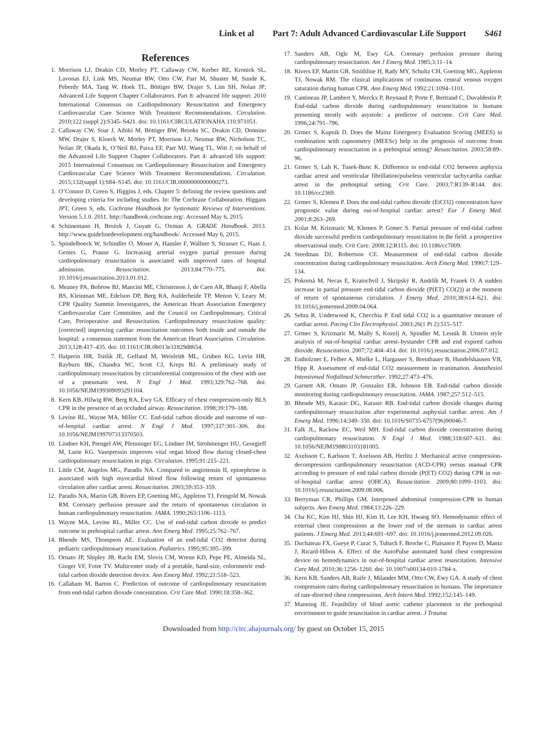Link et al Part 7: Adult Advanced Cardiovascular Life Support S461
References
1. Morrison LJ, Deakin CD, Morley PT, Callaway CW, Kerber RE, Kronick SL, Lavonas EJ, Link MS, Neumar RW, Otto CW, Parr M, Shuster M, Sunde K, Peberdy MA, Tang W, Hoek TL, Böttiger BW, Drajer S, Lim SH, Nolan JP; Advanced Life Support Chapter Collaborators. Part 8: advanced life support: 2010 International Consensus on Cardiopulmonary Resuscitation and Emergency Cardiovascular Care Science With Treatment Recommendations. Circulation. 2010;122 (suppl 2):S345–S421. doi: 10.1161/CIRCULATIONAHA.110.971051.
2. Callaway CW, Soar J, Aibiki M, Böttiger BW, Brooks SC, Deakin CD, Donnino MW, Drajer S, Kloeck W, Morley PT, Morrison LJ, Neumar RW, Nicholson TC, Nolan JP, Okada K, O’Neil BJ, Paiva EF, Parr MJ, Wang TL, Witt J; on behalf of the Advanced Life Support Chapter Collaborators. Part 4: advanced life support: 2015 International Consensus on Cardiopulmonary Resuscitation and Emergency Cardiovascular Care Science With Treatment Recommendations. Circulation. 2015;132(suppl 1):S84–S145. doi: 10.1161/CIR.0000000000000273.
3. O’Connor D, Green S, Higgins J, eds. Chapter 5: defining the review questions and developing criteria for including studies. In: The Cochrane Collaboration. Higgans JPT, Green S, eds. Cochrane Handbook for Systematic Reviews of Interventions. Version 5.1.0. 2011. http://handbook.cochrane.org/. Accessed May 6, 2015.
4. Schünemann H, Brożek J, Guyatt G, Oxman A. GRADE Handbook. 2013. http://www.guidelinedevelopment.org/handbook/. Accessed May 6, 2015.
5. Spindelboeck W, Schindler O, Moser A, Hausler F, Wallner S, Strasser C, Haas J, Gemes G, Prause G. Increasing arterial oxygen partial pressure during cardiopulmonary resuscitation is associated with improved rates of hospital admission. Resuscitation. 2013;84:770–775. doi: 10.1016/j.resuscitation.2013.01.012.
6. Meaney PA, Bobrow BJ, Mancini ME, Christenson J, de Caen AR, Bhanji F, Abella BS, Kleinman ME, Edelson DP, Berg RA, Aufderheide TP, Menon V, Leary M; CPR Quality Summit Investigators, the American Heart Association Emergency Cardiovascular Care Committee, and the Council on Cardiopulmonary, Critical Care, Perioperative and Resuscitation. Cardiopulmonary resuscitation quality: [corrected] improving cardiac resuscitation outcomes both inside and outside the hospital: a consensus statement from the American Heart Association. Circulation. 2013;128:417–435. doi: 10.1161/CIR.0b013e31829d8654.
7. Halperin HR, Tsitlik JE, Gelfand M, Weisfeldt ML, Gruben KG, Levin HR, Rayburn BK, Chandra NC, Scott CJ, Kreps BJ. A preliminary study of cardiopulmonary resuscitation by circumferential compression of the chest with use of a pneumatic vest. N Engl J Med. 1993;329:762–768. doi: 10.1056/NEJM199309093291104.
8. Kern KB, Hilwig RW, Berg RA, Ewy GA. Efficacy of chest compression-only BLS CPR in the presence of an occluded airway. Resuscitation. 1998;39:179–188.
9. Levine RL, Wayne MA, Miller CC. End-tidal carbon dioxide and outcome of out-of-hospital cardiac arrest. N Engl J Med. 1997;337:301–306. doi: 10.1056/NEJM199707313370503.
10. Lindner KH, Prengel AW, Pfenninger EG, Lindner IM, Strohmenger HU, Georgieff M, Lurie KG. Vasopressin improves vital organ blood flow during closed-chest cardiopulmonary resuscitation in pigs. Circulation. 1995;91:215–221.
11. Little CM, Angelos MG, Paradis NA. Compared to angiotensin II, epinephrine is associated with high myocardial blood flow following return of spontaneous circulation after cardiac arrest. Resuscitation. 2003;59:353–359.
12. Paradis NA, Martin GB, Rivers EP, Goetting MG, Appleton TJ, Feingold M, Nowak RM. Coronary perfusion pressure and the return of spontaneous circulation in human cardiopulmonary resuscitation. JAMA. 1990;263:1106–1113.
13. Wayne MA, Levine RL, Miller CC. Use of end-tidal carbon dioxide to predict outcome in prehospital cardiac arrest. Ann Emerg Med. 1995;25:762–767.
14. Bhende MS, Thompson AE. Evaluation of an end-tidal CO2 detector during pediatric cardiopulmonary resuscitation. Pediatrics. 1995;95:395–399.
15. Ornato JP, Shipley JB, Racht EM, Slovis CM, Wrenn KD, Pepe PE, Almeida SL, Ginger VF, Fotre TV. Multicenter study of a portable, hand-size, colorimetric end-tidal carbon dioxide detection device. Ann Emerg Med. 1992;21:518–523.
16. Callaham M, Barton C. Prediction of outcome of cardiopulmonary resuscitation from end-tidal carbon dioxide concentration. Crit Care Med. 1990;18:358–362.
17. Sanders AB, Ogle M, Ewy GA. Coronary perfusion pressure during cardiopulmonary resuscitation. Am J Emerg Med. 1985;3:11–14.
18. Rivers EP, Martin GB, Smithline H, Rady MY, Schultz CH, Goetting MG, Appleton TJ, Nowak RM. The clinical implications of continuous central venous oxygen saturation during human CPR. Ann Emerg Med. 1992;21:1094–1101.
19. Cantineau JP, Lambert Y, Merckx P, Reynaud P, Porte F, Bertrand C, Duvaldestin P. End-tidal carbon dioxide during cardiopulmonary resuscitation in humans presenting mostly with asystole: a predictor of outcome. Crit Care Med. 1996;24:791–796.
20. Grmec S, Kupnik D. Does the Mainz Emergency Evaluation Scoring (MEES) in combination with capnometry (MEESc) help in the prognosis of outcome from cardiopulmonary resuscitation in a prehospital setting? Resuscitation. 2003;58:89–96.
21. Grmec S, Lah K, Tusek-Bunc K. Difference in end-tidal CO2 between asphyxia cardiac arrest and ventricular fibrillation/pulseless ventricular tachycardia cardiac arrest in the prehospital setting. Crit Care. 2003;7:R139–R144. doi: 10.1186/cc2369.
22. Grmec S, Klemen P. Does the end-tidal carbon dioxide (EtCO2) concentration have prognostic value during out-of-hospital cardiac arrest? Eur J Emerg Med. 2001;8:263–269.
23. Kolar M, Krizmaric M, Klemen P, Grmec S. Partial pressure of end-tidal carbon dioxide successful predicts cardiopulmonary resuscitation in the field: a prospective observational study. Crit Care. 2008;12:R115. doi: 10.1186/cc7009.
24. Steedman DJ, Robertson CE. Measurement of end-tidal carbon dioxide concentration during cardiopulmonary resuscitation. Arch Emerg Med. 1990;7:129–134.
25. Pokorná M, Necas E, Kratochvíl J, Skripský R, Andrlík M, Franek O. A sudden increase in partial pressure end-tidal carbon dioxide (P(ET) CO(2)) at the moment of return of spontaneous circulation. J Emerg Med. 2010;38:614–621. doi: 10.1016/j.jemermed.2009.04.064.
26. Sehra R, Underwood K, Checchia P. End tidal CO2 is a quantitative measure of cardiac arrest. Pacing Clin Electrophysiol. 2003;26(1 Pt 2):515–517.
27. Grmec S, Krizmaric M, Mally S, Kozelj A, Spindler M, Lesnik B. Utstein style analysis of out-of-hospital cardiac arrest–bystander CPR and end expired carbon dioxide. Resuscitation. 2007;72:404–414. doi: 10.1016/j.resuscitation.2006.07.012.
28. Entholzner E, Felber A, Mielke L, Hargasser S, Breinbauer B, Hundelshausen VB, Hipp R. Assessment of end-tidal CO2 measurement in reanimation. Anasthesiol Intensivmed Notfallmed Schmerzther. 1992;27:473–476.
29. Garnett AR, Ornato JP, Gonzalez ER, Johnson EB. End-tidal carbon dioxide monitoring during cardiopulmonary resuscitation. JAMA. 1987;257:512–515.
30. Bhende MS, Karasic DG, Karasic RB. End-tidal carbon dioxide changes during cardiopulmonary resuscitation after experimental asphyxial cardiac arrest. Am J Emerg Med. 1996;14:349–350. doi: 10.1016/S0735-6757(96)90046-7.
31. Falk JL, Rackow EC, Weil MH. End-tidal carbon dioxide concentration during cardiopulmonary resuscitation. N Engl J Med. 1988;318:607–611. doi: 10.1056/NEJM198803103181005.
32. Axelsson C, Karlsson T, Axelsson AB, Herlitz J. Mechanical active compression-decompression cardiopulmonary resuscitation (ACD-CPR) versus manual CPR according to pressure of end tidal carbon dioxide (P(ET) CO2) during CPR in out-of-hospital cardiac arrest (OHCA). Resuscitation. 2009;80:1099–1103. doi: 10.1016/j.resuscitation.2009.08.006.
33. Berryman CR, Phillips GM. Interposed abdominal compression-CPR in human subjects. Ann Emerg Med. 1984;13:226–229.
34. Cha KC, Kim HJ, Shin HJ, Kim H, Lee KH, Hwang SO. Hemodynamic effect of external chest compressions at the lower end of the sternum in cardiac arrest patients. J Emerg Med. 2013;44:691–697. doi: 10.1016/j.jemermed.2012.09.026.
35. Duchateau FX, Gueye P, Curac S, Tubach F, Broche C, Plaisance P, Payen D, Mantz J, Ricard-Hibon A. Effect of the AutoPulse automated band chest compression device on hemodynamics in out-of-hospital cardiac arrest resuscitation. Intensive Care Med. 2010;36:1256–1260. doi: 10.1007/s00134-010-1784-x.
36. Kern KB, Sanders AB, Raife J, Milander MM, Otto CW, Ewy GA. A study of chest compression rates during cardiopulmonary resuscitation in humans. The importance of rate-directed chest compressions. Arch Intern Med. 1992;152:145–149.
37. Manning JE. Feasibility of blind aortic catheter placement in the prehospital environment to guide resuscitation in cardiac arrest. J Trauma
Downloaded from http://circ.ahajournals.org/ by guest on October 15, 2015